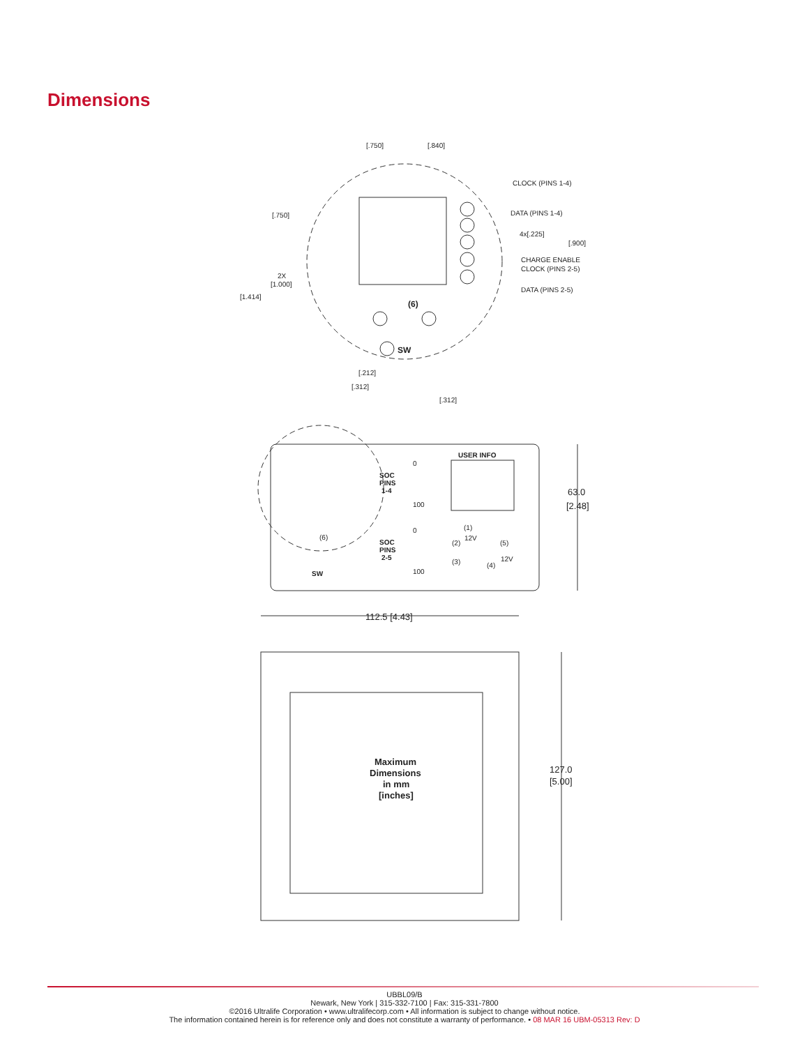Dimensions
[.750]
[.840]
CLOCK (PINS 1-4)
DATA (PINS 1-4)
4x[.225]
[.900]
CHARGE ENABLE
CLOCK (PINS 2-5)
DATA (PINS 2-5)
[.750]
2X
[1.000]
[1.414]
(6)
SW
[.212]
[.312]
[.312]
USER INFO
SOC
PINS
1-4
0
100
SOC
PINS
2-5
0
100
(6)
SW
(1)
(2)
12V
(5)
(3)
(4)
12V
63.0
[2.48]
112.5 [4.43]
127.0
[5.00]
Maximum
Dimensions
in mm
[inches]
UBBL09/B
Newark, New York | 315-332-7100 | Fax: 315-331-7800
©2016 Ultralife Corporation • www.ultralifecorp.com • All information is subject to change without notice.
The information contained herein is for reference only and does not constitute a warranty of performance. • 08 MAR 16 UBM-05313 Rev: D